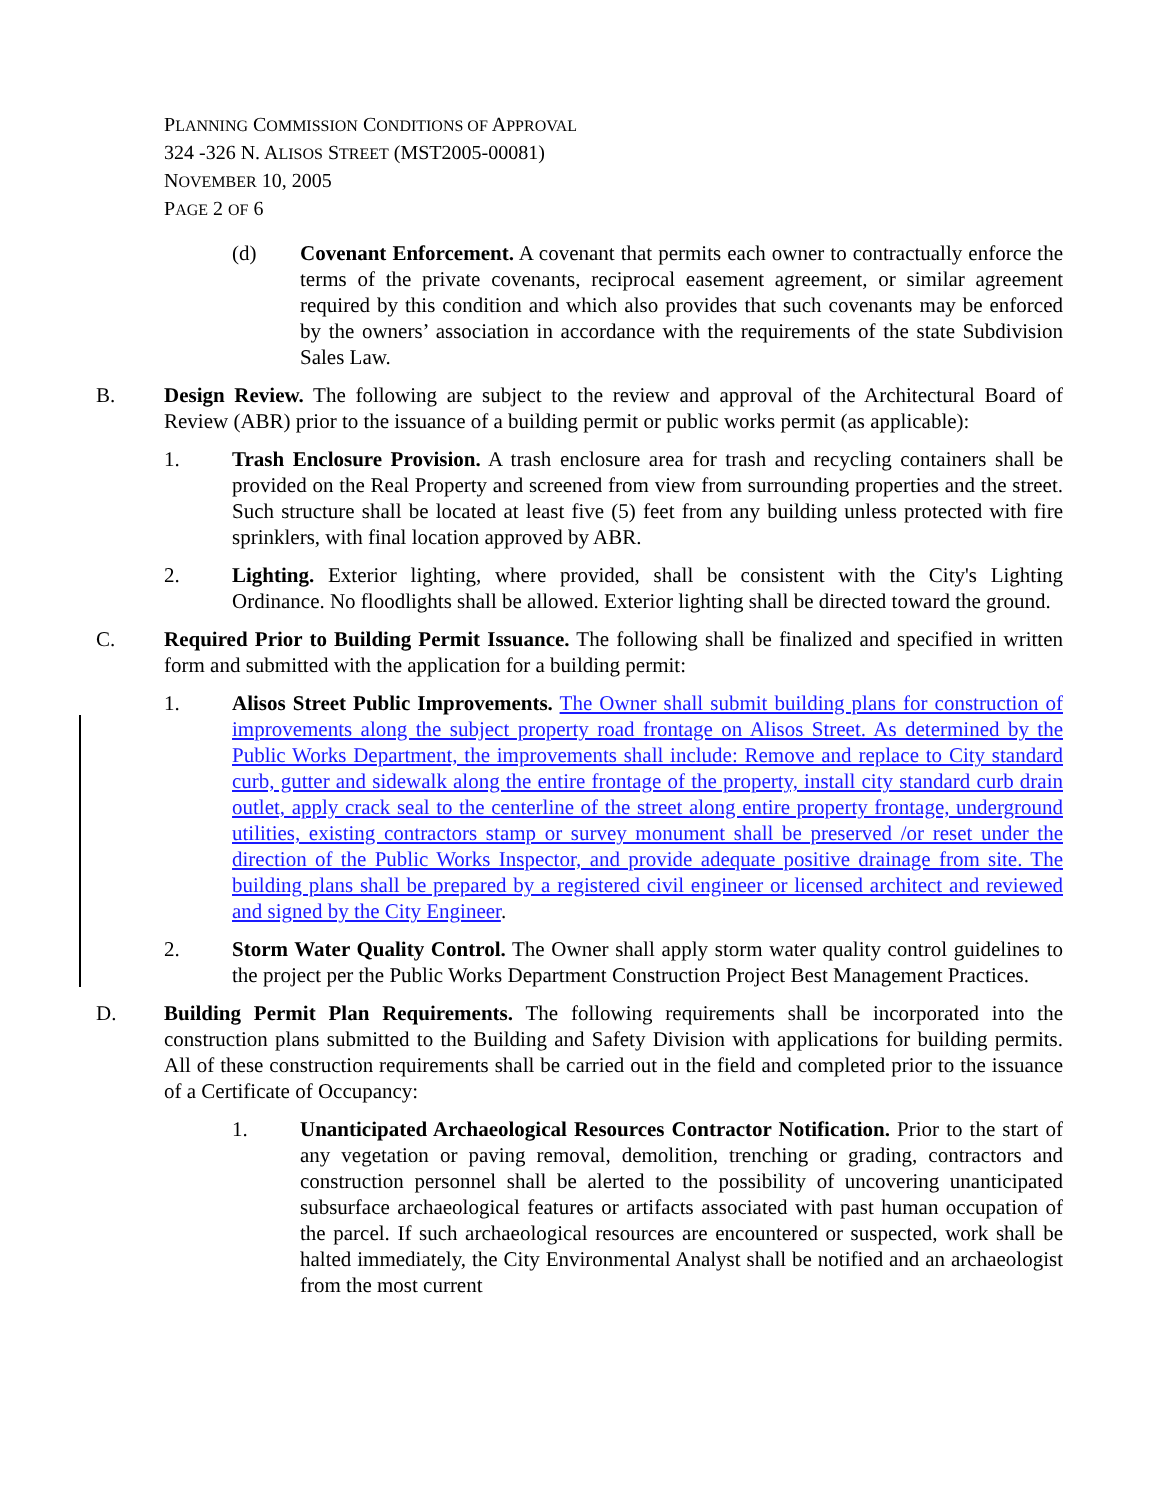PLANNING COMMISSION CONDITIONS OF APPROVAL
324 -326 N. ALISOS STREET (MST2005-00081)
NOVEMBER 10, 2005
PAGE 2 OF 6
(d) Covenant Enforcement. A covenant that permits each owner to contractually enforce the terms of the private covenants, reciprocal easement agreement, or similar agreement required by this condition and which also provides that such covenants may be enforced by the owners’ association in accordance with the requirements of the state Subdivision Sales Law.
B. Design Review. The following are subject to the review and approval of the Architectural Board of Review (ABR) prior to the issuance of a building permit or public works permit (as applicable):
1. Trash Enclosure Provision. A trash enclosure area for trash and recycling containers shall be provided on the Real Property and screened from view from surrounding properties and the street. Such structure shall be located at least five (5) feet from any building unless protected with fire sprinklers, with final location approved by ABR.
2. Lighting. Exterior lighting, where provided, shall be consistent with the City's Lighting Ordinance. No floodlights shall be allowed. Exterior lighting shall be directed toward the ground.
C. Required Prior to Building Permit Issuance. The following shall be finalized and specified in written form and submitted with the application for a building permit:
1. Alisos Street Public Improvements. The Owner shall submit building plans for construction of improvements along the subject property road frontage on Alisos Street. As determined by the Public Works Department, the improvements shall include: Remove and replace to City standard curb, gutter and sidewalk along the entire frontage of the property, install city standard curb drain outlet, apply crack seal to the centerline of the street along entire property frontage, underground utilities, existing contractors stamp or survey monument shall be preserved /or reset under the direction of the Public Works Inspector, and provide adequate positive drainage from site. The building plans shall be prepared by a registered civil engineer or licensed architect and reviewed and signed by the City Engineer.
2. Storm Water Quality Control. The Owner shall apply storm water quality control guidelines to the project per the Public Works Department Construction Project Best Management Practices.
D. Building Permit Plan Requirements. The following requirements shall be incorporated into the construction plans submitted to the Building and Safety Division with applications for building permits. All of these construction requirements shall be carried out in the field and completed prior to the issuance of a Certificate of Occupancy:
1. Unanticipated Archaeological Resources Contractor Notification. Prior to the start of any vegetation or paving removal, demolition, trenching or grading, contractors and construction personnel shall be alerted to the possibility of uncovering unanticipated subsurface archaeological features or artifacts associated with past human occupation of the parcel. If such archaeological resources are encountered or suspected, work shall be halted immediately, the City Environmental Analyst shall be notified and an archaeologist from the most current